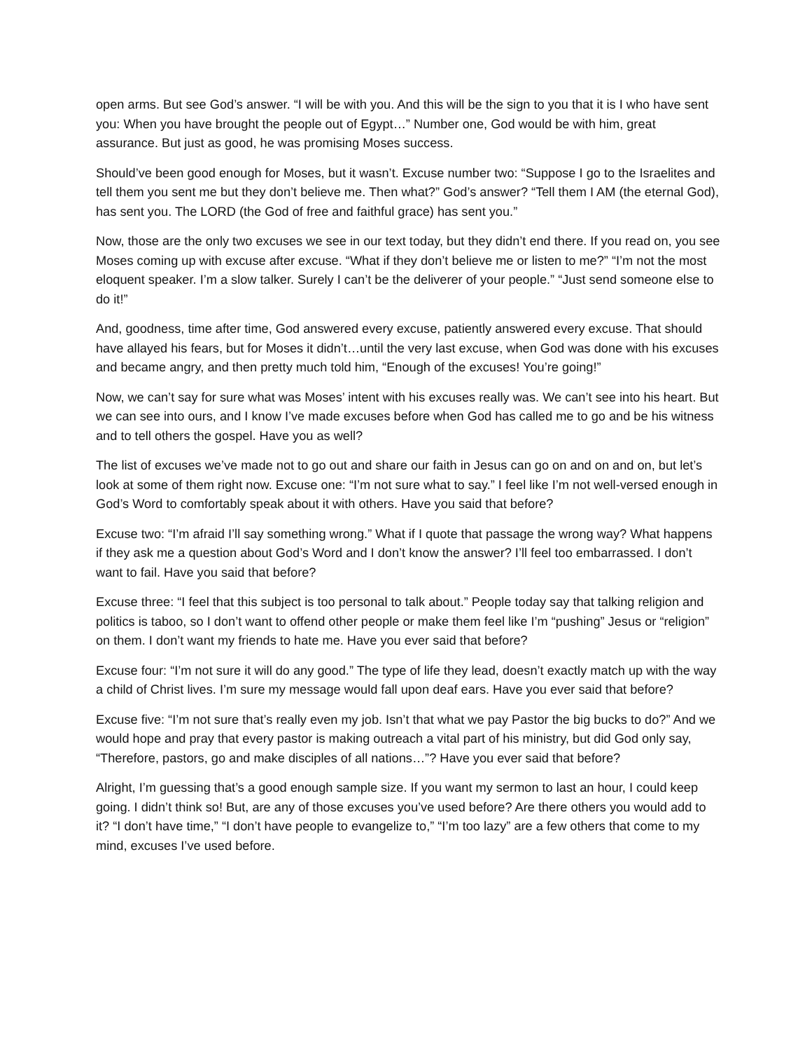open arms. But see God’s answer. “I will be with you. And this will be the sign to you that it is I who have sent you: When you have brought the people out of Egypt…” Number one, God would be with him, great assurance. But just as good, he was promising Moses success.
Should’ve been good enough for Moses, but it wasn’t. Excuse number two: “Suppose I go to the Israelites and tell them you sent me but they don’t believe me. Then what?” God’s answer? “Tell them I AM (the eternal God), has sent you. The LORD (the God of free and faithful grace) has sent you.”
Now, those are the only two excuses we see in our text today, but they didn’t end there. If you read on, you see Moses coming up with excuse after excuse. “What if they don’t believe me or listen to me?” “I’m not the most eloquent speaker. I’m a slow talker. Surely I can’t be the deliverer of your people.” “Just send someone else to do it!”
And, goodness, time after time, God answered every excuse, patiently answered every excuse. That should have allayed his fears, but for Moses it didn’t…until the very last excuse, when God was done with his excuses and became angry, and then pretty much told him, “Enough of the excuses! You’re going!”
Now, we can’t say for sure what was Moses’ intent with his excuses really was. We can’t see into his heart. But we can see into ours, and I know I’ve made excuses before when God has called me to go and be his witness and to tell others the gospel. Have you as well?
The list of excuses we’ve made not to go out and share our faith in Jesus can go on and on and on, but let’s look at some of them right now. Excuse one: “I’m not sure what to say.” I feel like I’m not well-versed enough in God’s Word to comfortably speak about it with others. Have you said that before?
Excuse two: “I’m afraid I’ll say something wrong.” What if I quote that passage the wrong way? What happens if they ask me a question about God’s Word and I don’t know the answer? I’ll feel too embarrassed. I don’t want to fail. Have you said that before?
Excuse three: “I feel that this subject is too personal to talk about.” People today say that talking religion and politics is taboo, so I don’t want to offend other people or make them feel like I’m “pushing” Jesus or “religion” on them. I don’t want my friends to hate me. Have you ever said that before?
Excuse four: “I’m not sure it will do any good.” The type of life they lead, doesn’t exactly match up with the way a child of Christ lives. I’m sure my message would fall upon deaf ears. Have you ever said that before?
Excuse five: “I’m not sure that’s really even my job. Isn’t that what we pay Pastor the big bucks to do?” And we would hope and pray that every pastor is making outreach a vital part of his ministry, but did God only say, “Therefore, pastors, go and make disciples of all nations…”? Have you ever said that before?
Alright, I’m guessing that’s a good enough sample size. If you want my sermon to last an hour, I could keep going. I didn’t think so! But, are any of those excuses you’ve used before? Are there others you would add to it? “I don’t have time,” “I don’t have people to evangelize to,” “I’m too lazy” are a few others that come to my mind, excuses I’ve used before.